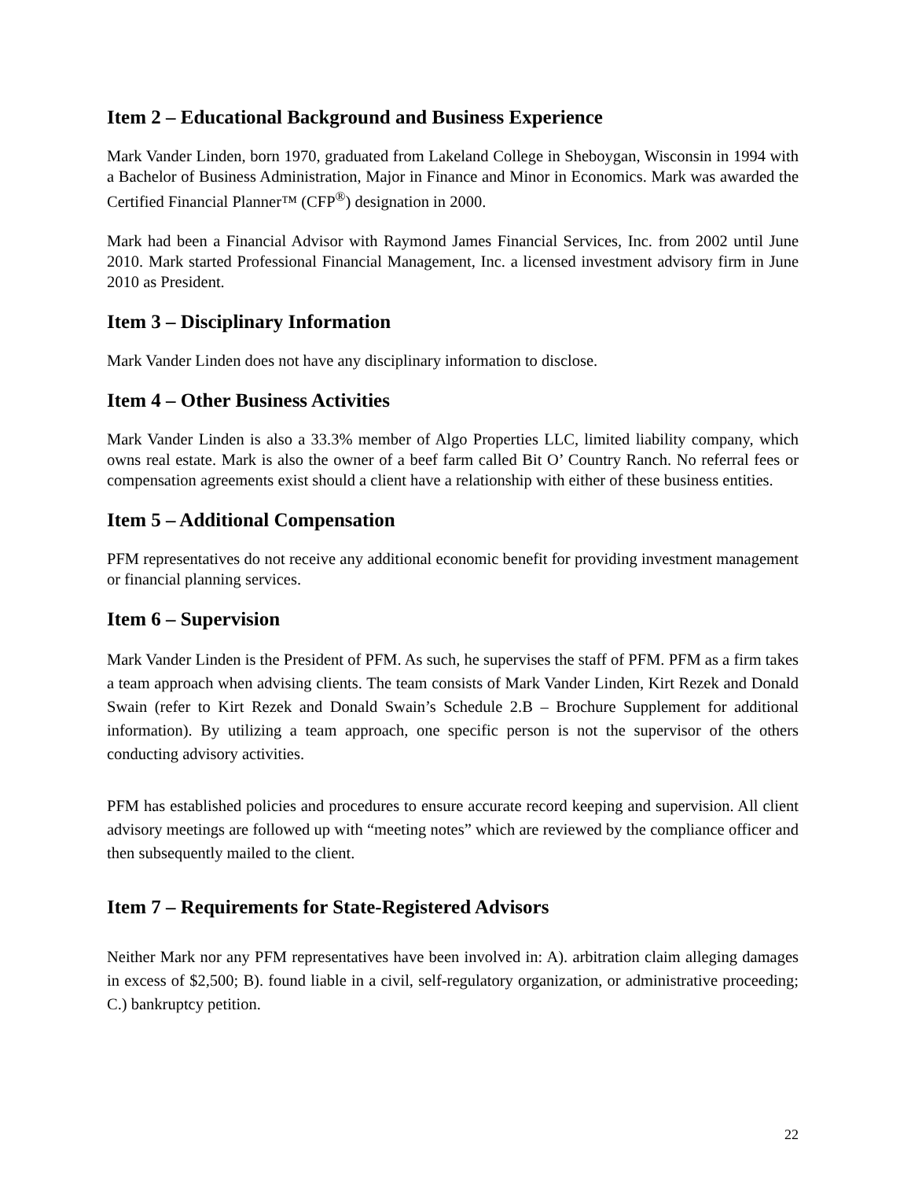Item 2 – Educational Background and Business Experience
Mark Vander Linden, born 1970, graduated from Lakeland College in Sheboygan, Wisconsin in 1994 with a Bachelor of Business Administration, Major in Finance and Minor in Economics. Mark was awarded the Certified Financial Planner™ (CFP<sup>®</sup>) designation in 2000.
Mark had been a Financial Advisor with Raymond James Financial Services, Inc. from 2002 until June 2010. Mark started Professional Financial Management, Inc. a licensed investment advisory firm in June 2010 as President.
Item 3 – Disciplinary Information
Mark Vander Linden does not have any disciplinary information to disclose.
Item 4 – Other Business Activities
Mark Vander Linden is also a 33.3% member of Algo Properties LLC, limited liability company, which owns real estate. Mark is also the owner of a beef farm called Bit O’ Country Ranch. No referral fees or compensation agreements exist should a client have a relationship with either of these business entities.
Item 5 – Additional Compensation
PFM representatives do not receive any additional economic benefit for providing investment management or financial planning services.
Item 6 – Supervision
Mark Vander Linden is the President of PFM. As such, he supervises the staff of PFM. PFM as a firm takes a team approach when advising clients. The team consists of Mark Vander Linden, Kirt Rezek and Donald Swain (refer to Kirt Rezek and Donald Swain’s Schedule 2.B – Brochure Supplement for additional information). By utilizing a team approach, one specific person is not the supervisor of the others conducting advisory activities.
PFM has established policies and procedures to ensure accurate record keeping and supervision. All client advisory meetings are followed up with “meeting notes” which are reviewed by the compliance officer and then subsequently mailed to the client.
Item 7 – Requirements for State-Registered Advisors
Neither Mark nor any PFM representatives have been involved in: A). arbitration claim alleging damages in excess of $2,500; B). found liable in a civil, self-regulatory organization, or administrative proceeding; C.) bankruptcy petition.
22